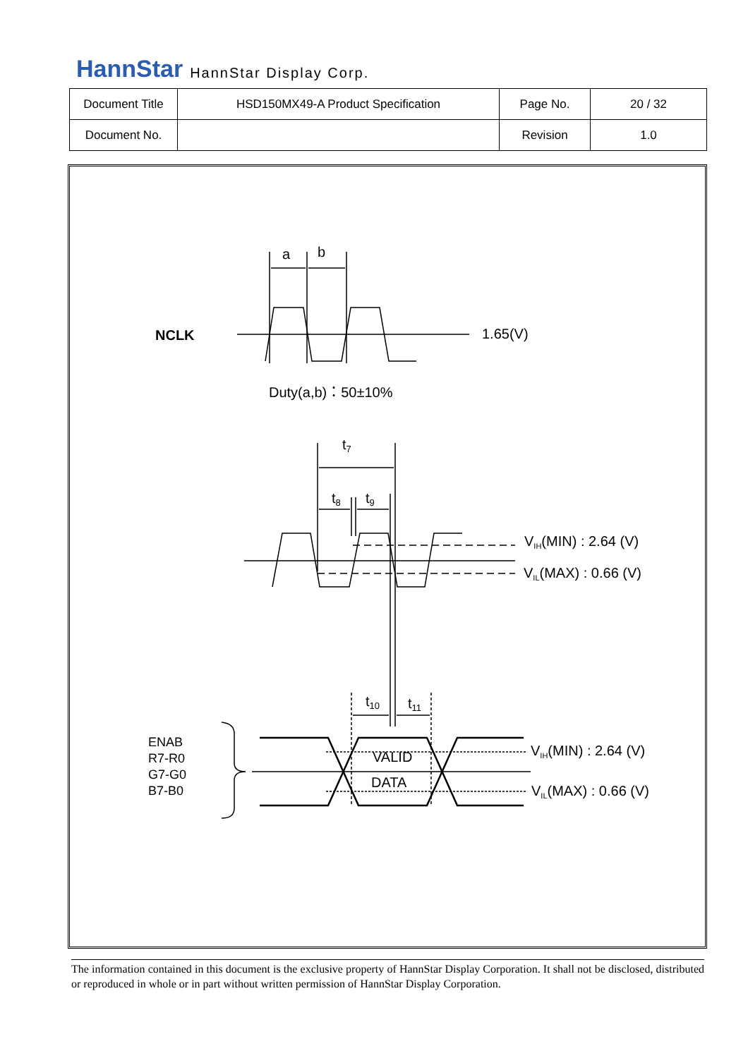HannStar HannStar Display Corp.
| Document Title | HSD150MX49-A Product Specification | Page No. | 20 / 32 |
| Document No. | | Revision | 1.0 |
a
b
NCLK
1.65(V)
Duty(a,b)：50±10%
t7
t8
t9
VIH(MIN) : 2.64 (V)
VIL(MAX) : 0.66 (V)
t10
t11
ENAB
R7-R0
G7-G0
B7-B0
VALID
DATA
VIH(MIN) : 2.64 (V)
VIL(MAX) : 0.66 (V)
The information contained in this document is the exclusive property of HannStar Display Corporation. It shall not be disclosed, distributed or reproduced in whole or in part without written permission of HannStar Display Corporation.